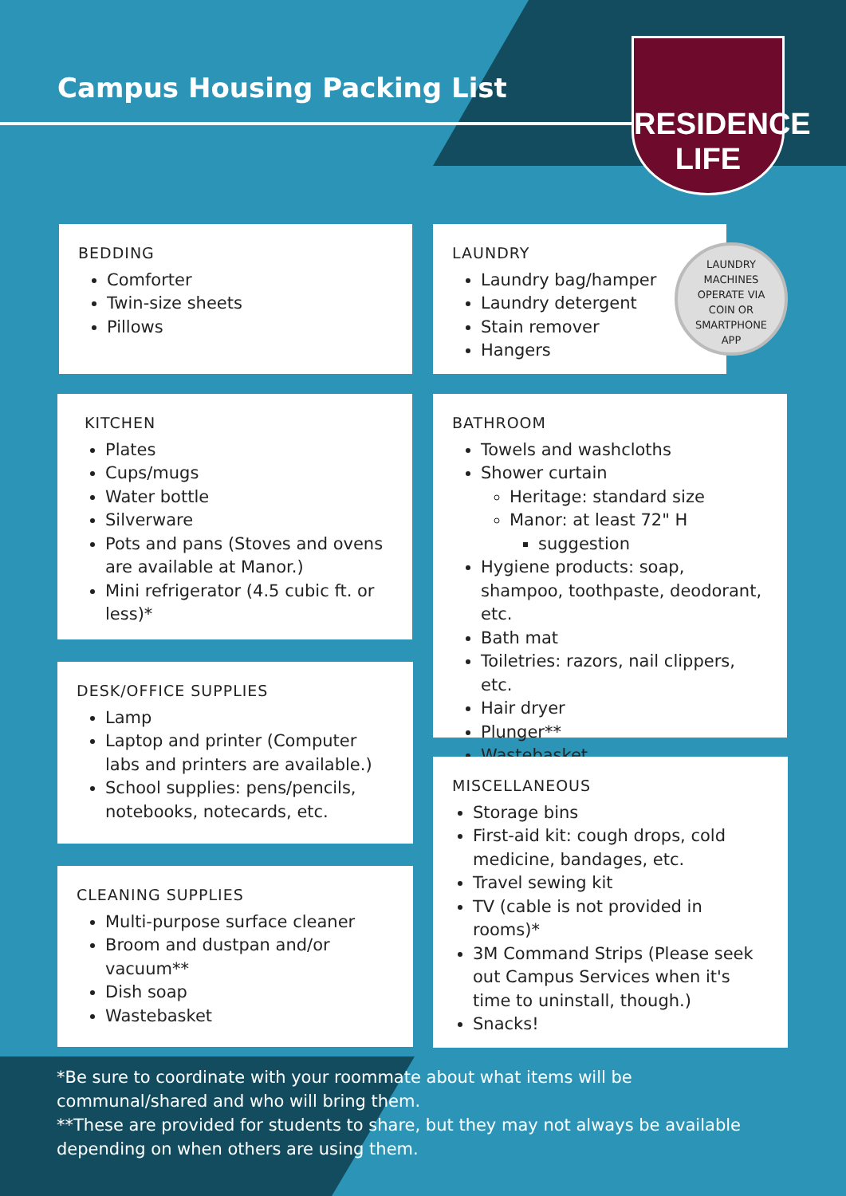Campus Housing Packing List
RESIDENCE
LIFE
BEDDING
Comforter
Twin-size sheets
Pillows
LAUNDRY
Laundry bag/hamper
Laundry detergent
Stain remover
Hangers
LAUNDRY
MACHINES
OPERATE VIA
COIN OR
SMARTPHONE
APP
KITCHEN
Plates
Cups/mugs
Water bottle
Silverware
Pots and pans (Stoves and ovens are available at Manor.)
Mini refrigerator (4.5 cubic ft. or less)*
BATHROOM
Towels and washcloths
Shower curtain
Heritage: standard size
Manor: at least 72" H
suggestion
Hygiene products: soap, shampoo, toothpaste, deodorant, etc.
Bath mat
Toiletries: razors, nail clippers, etc.
Hair dryer
Plunger**
Wastebasket
DESK/OFFICE SUPPLIES
Lamp
Laptop and printer (Computer labs and printers are available.)
School supplies: pens/pencils, notebooks, notecards, etc.
CLEANING SUPPLIES
Multi-purpose surface cleaner
Broom and dustpan and/or vacuum**
Dish soap
Wastebasket
MISCELLANEOUS
Storage bins
First-aid kit: cough drops, cold medicine, bandages, etc.
Travel sewing kit
TV (cable is not provided in rooms)*
3M Command Strips (Please seek out Campus Services when it's time to uninstall, though.)
Snacks!
*Be sure to coordinate with your roommate about what items will be communal/shared and who will bring them.
**These are provided for students to share, but they may not always be available depending on when others are using them.